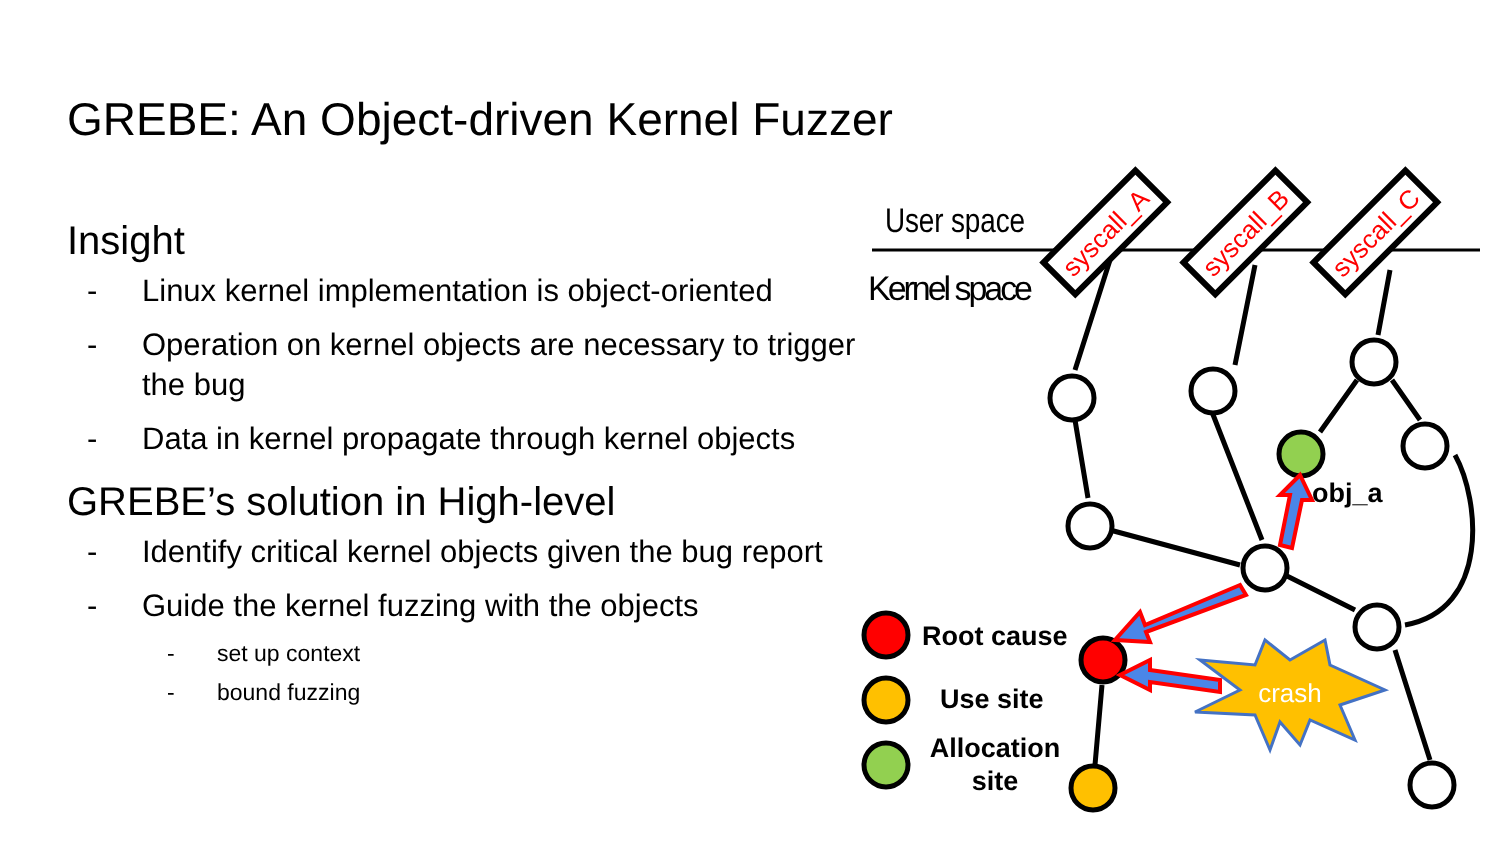GREBE: An Object-driven Kernel Fuzzer
Insight
- Linux kernel implementation is object-oriented
- Operation on kernel objects are necessary to trigger the bug
- Data in kernel propagate through kernel objects
GREBE’s solution in High-level
- Identify critical kernel objects given the bug report
- Guide the kernel fuzzing with the objects
- set up context
- bound fuzzing
User space
Kernel space
syscall_A
syscall_B
syscall_C
crash
obj_a
Root cause
Use site
Allocation
site